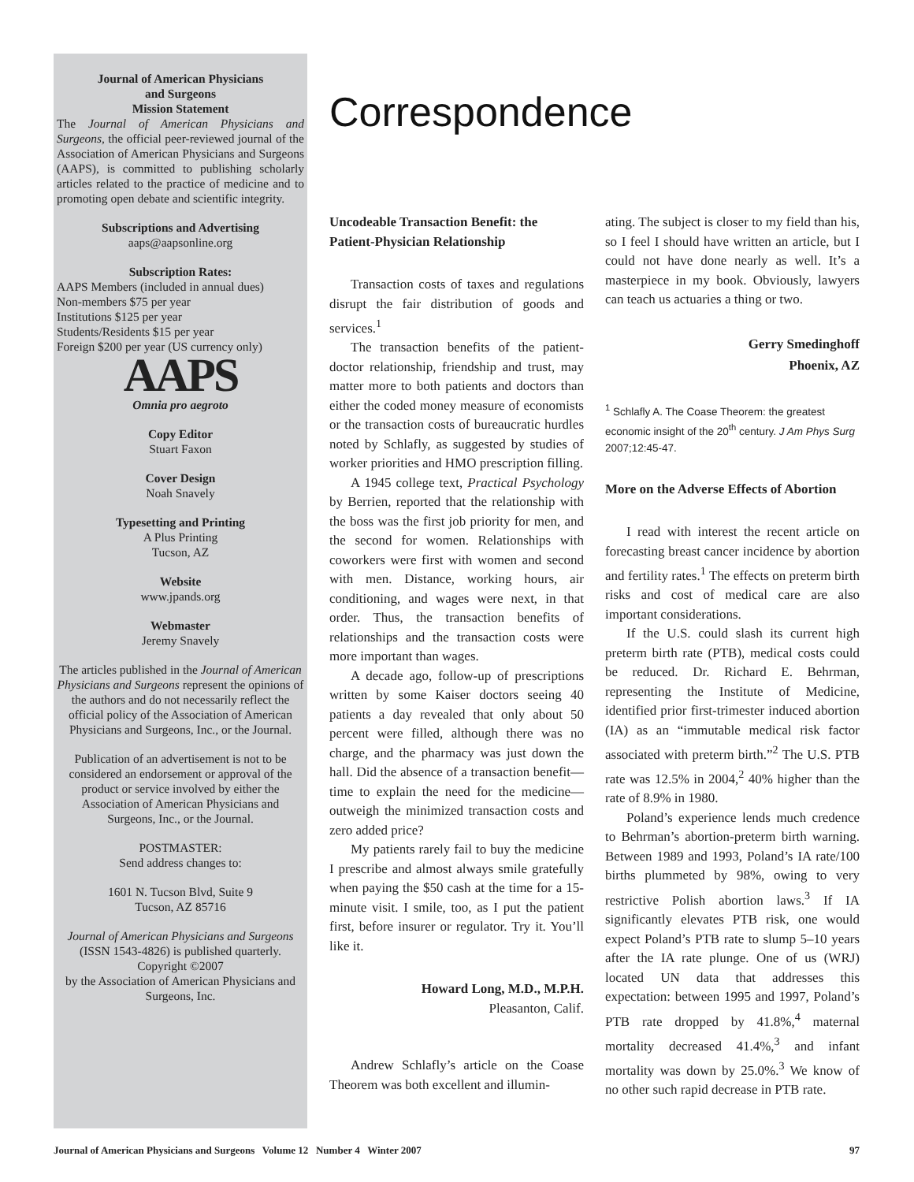Journal of American Physicians
and Surgeons
Mission Statement
The Journal of American Physicians and Surgeons, the official peer-reviewed journal of the Association of American Physicians and Surgeons (AAPS), is committed to publishing scholarly articles related to the practice of medicine and to promoting open debate and scientific integrity.
Subscriptions and Advertising
aaps@aapsonline.org
Subscription Rates:
AAPS Members (included in annual dues)
Non-members $75 per year
Institutions $125 per year
Students/Residents $15 per year
Foreign $200 per year (US currency only)
AAPS
Omnia pro aegroto
Copy Editor
Stuart Faxon
Cover Design
Noah Snavely
Typesetting and Printing
A Plus Printing
Tucson, AZ
Website
www.jpands.org
Webmaster
Jeremy Snavely
The articles published in the Journal of American Physicians and Surgeons represent the opinions of the authors and do not necessarily reflect the official policy of the Association of American Physicians and Surgeons, Inc., or the Journal.
Publication of an advertisement is not to be considered an endorsement or approval of the product or service involved by either the Association of American Physicians and Surgeons, Inc., or the Journal.
POSTMASTER:
Send address changes to:
1601 N. Tucson Blvd, Suite 9
Tucson, AZ 85716
Journal of American Physicians and Surgeons (ISSN 1543-4826) is published quarterly.
Copyright ©2007
by the Association of American Physicians and Surgeons, Inc.
Correspondence
Uncodeable Transaction Benefit: the Patient-Physician Relationship
Transaction costs of taxes and regulations disrupt the fair distribution of goods and services.<sup>1</sup>
The transaction benefits of the patient-doctor relationship, friendship and trust, may matter more to both patients and doctors than either the coded money measure of economists or the transaction costs of bureaucratic hurdles noted by Schlafly, as suggested by studies of worker priorities and HMO prescription filling.
A 1945 college text, Practical Psychology by Berrien, reported that the relationship with the boss was the first job priority for men, and the second for women. Relationships with coworkers were first with women and second with men. Distance, working hours, air conditioning, and wages were next, in that order. Thus, the transaction benefits of relationships and the transaction costs were more important than wages.
A decade ago, follow-up of prescriptions written by some Kaiser doctors seeing 40 patients a day revealed that only about 50 percent were filled, although there was no charge, and the pharmacy was just down the hall. Did the absence of a transaction benefit—time to explain the need for the medicine—outweigh the minimized transaction costs and zero added price?
My patients rarely fail to buy the medicine I prescribe and almost always smile gratefully when paying the $50 cash at the time for a 15-minute visit. I smile, too, as I put the patient first, before insurer or regulator. Try it. You’ll like it.
Howard Long, M.D., M.P.H.
Pleasanton, Calif.
Andrew Schlafly’s article on the Coase Theorem was both excellent and illumin-
ating. The subject is closer to my field than his, so I feel I should have written an article, but I could not have done nearly as well. It’s a masterpiece in my book. Obviously, lawyers can teach us actuaries a thing or two.
Gerry Smedinghoff
Phoenix, AZ
<sup>1</sup> Schlafly A. The Coase Theorem: the greatest economic insight of the 20<sup>th</sup> century. J Am Phys Surg 2007;12:45-47.
More on the Adverse Effects of Abortion
I read with interest the recent article on forecasting breast cancer incidence by abortion and fertility rates.<sup>1</sup> The effects on preterm birth risks and cost of medical care are also important considerations.
If the U.S. could slash its current high preterm birth rate (PTB), medical costs could be reduced. Dr. Richard E. Behrman, representing the Institute of Medicine, identified prior first-trimester induced abortion (IA) as an “immutable medical risk factor associated with preterm birth.”<sup>2</sup> The U.S. PTB rate was 12.5% in 2004,<sup>2</sup> 40% higher than the rate of 8.9% in 1980.
Poland’s experience lends much credence to Behrman’s abortion-preterm birth warning. Between 1989 and 1993, Poland’s IA rate/100 births plummeted by 98%, owing to very restrictive Polish abortion laws.<sup>3</sup> If IA significantly elevates PTB risk, one would expect Poland’s PTB rate to slump 5–10 years after the IA rate plunge. One of us (WRJ) located UN data that addresses this expectation: between 1995 and 1997, Poland’s PTB rate dropped by 41.8%,<sup>4</sup> maternal mortality decreased 41.4%,<sup>3</sup> and infant mortality was down by 25.0%.<sup>3</sup> We know of no other such rapid decrease in PTB rate.
Journal of American Physicians and Surgeons Volume 12 Number 4 Winter 2007 97